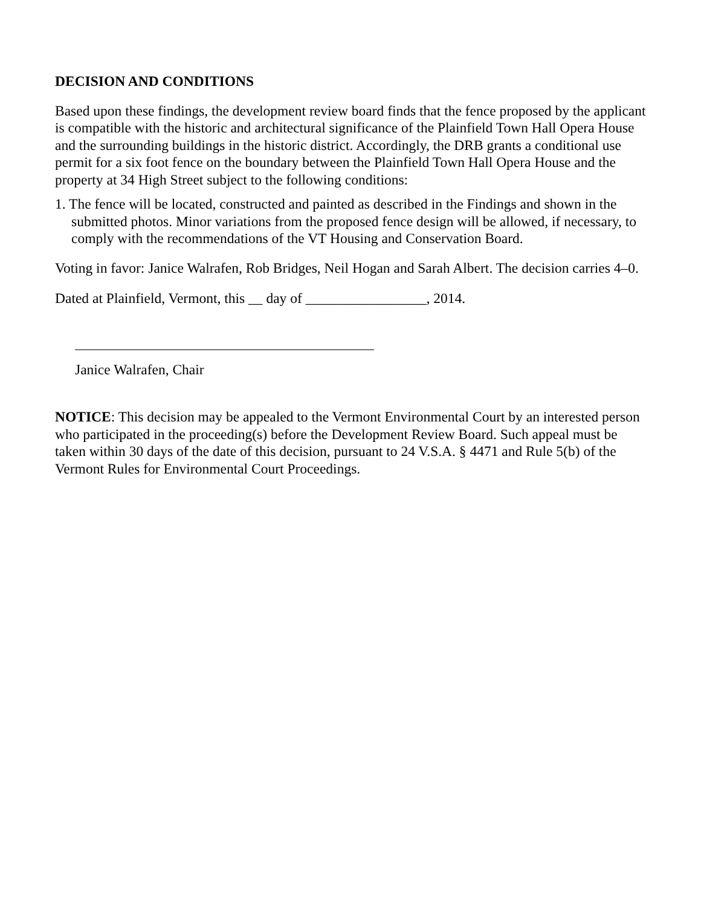DECISION AND CONDITIONS
Based upon these findings, the development review board finds that the fence proposed by the applicant is compatible with the historic and architectural significance of the Plainfield Town Hall Opera House and the surrounding buildings in the historic district. Accordingly, the DRB grants a conditional use permit for a six foot fence on the boundary between the Plainfield Town Hall Opera House and the property at 34 High Street subject to the following conditions:
1. The fence will be located, constructed and painted as described in the Findings and shown in the submitted photos. Minor variations from the proposed fence design will be allowed, if necessary, to comply with the recommendations of the VT Housing and Conservation Board.
Voting in favor: Janice Walrafen, Rob Bridges, Neil Hogan and Sarah Albert. The decision carries 4–0.
Dated at Plainfield, Vermont, this __ day of _________________, 2014.
Janice Walrafen, Chair
NOTICE: This decision may be appealed to the Vermont Environmental Court by an interested person who participated in the proceeding(s) before the Development Review Board. Such appeal must be taken within 30 days of the date of this decision, pursuant to 24 V.S.A. § 4471 and Rule 5(b) of the Vermont Rules for Environmental Court Proceedings.